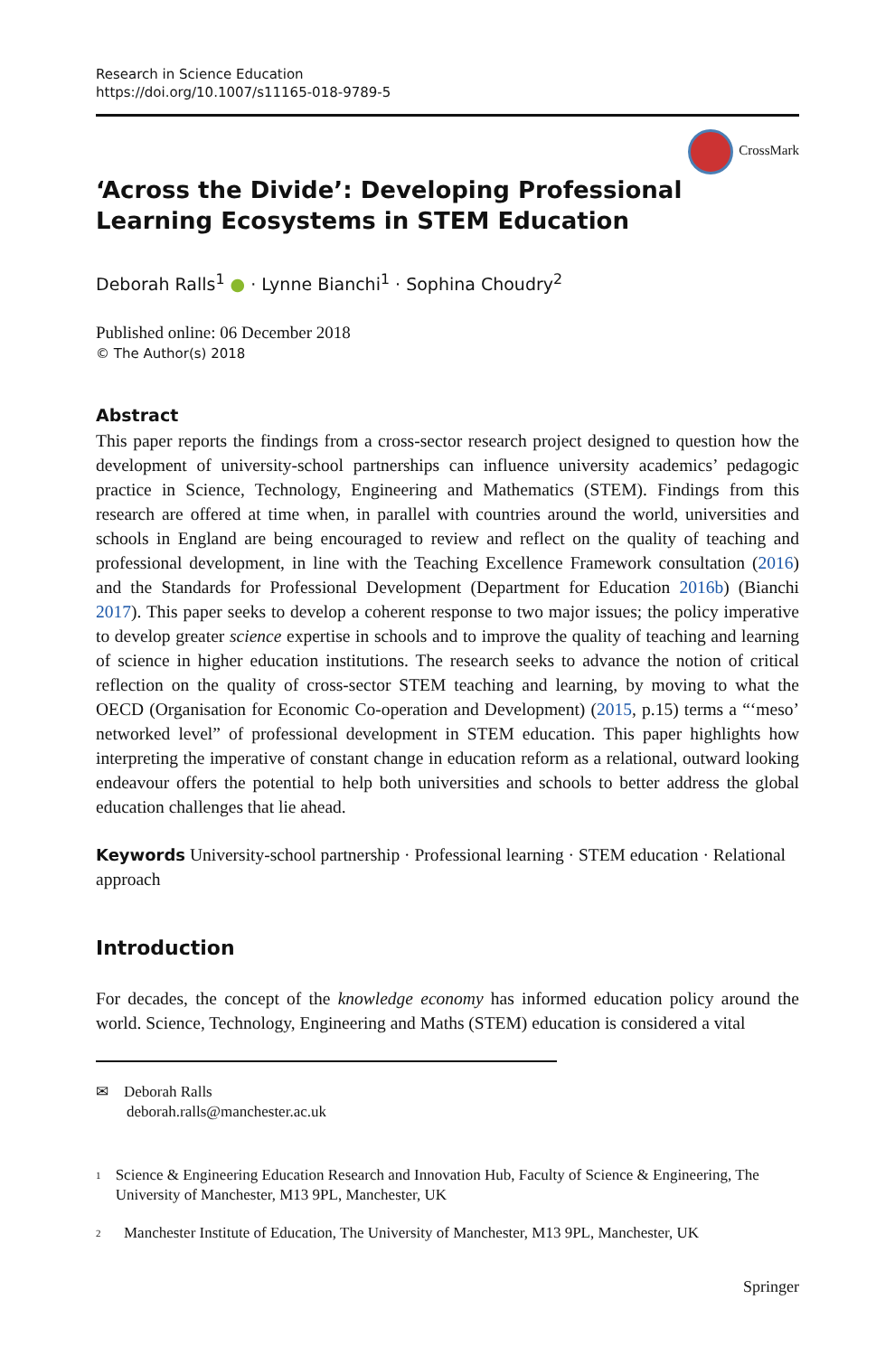Research in Science Education
https://doi.org/10.1007/s11165-018-9789-5
CrossMark
‘Across the Divide’: Developing Professional Learning Ecosystems in STEM Education
Deborah Ralls<sup>1</sup> ● · Lynne Bianchi<sup>1</sup> · Sophina Choudry<sup>2</sup>
Published online: 06 December 2018
© The Author(s) 2018
Abstract
This paper reports the findings from a cross-sector research project designed to question how the development of university-school partnerships can influence university academics’ pedagogic practice in Science, Technology, Engineering and Mathematics (STEM). Findings from this research are offered at time when, in parallel with countries around the world, universities and schools in England are being encouraged to review and reflect on the quality of teaching and professional development, in line with the Teaching Excellence Framework consultation (2016) and the Standards for Professional Development (Department for Education 2016b) (Bianchi 2017). This paper seeks to develop a coherent response to two major issues; the policy imperative to develop greater science expertise in schools and to improve the quality of teaching and learning of science in higher education institutions. The research seeks to advance the notion of critical reflection on the quality of cross-sector STEM teaching and learning, by moving to what the OECD (Organisation for Economic Co-operation and Development) (2015, p.15) terms a “‘meso’ networked level” of professional development in STEM education. This paper highlights how interpreting the imperative of constant change in education reform as a relational, outward looking endeavour offers the potential to help both universities and schools to better address the global education challenges that lie ahead.
Keywords University-school partnership · Professional learning · STEM education · Relational approach
Introduction
For decades, the concept of the knowledge economy has informed education policy around the world. Science, Technology, Engineering and Maths (STEM) education is considered a vital
✉ Deborah Ralls
deborah.ralls@manchester.ac.uk
<sup>1</sup>
Science & Engineering Education Research and Innovation Hub, Faculty of Science & Engineering, The University of Manchester, M13 9PL, Manchester, UK
<sup>2</sup>
Manchester Institute of Education, The University of Manchester, M13 9PL, Manchester, UK
Springer